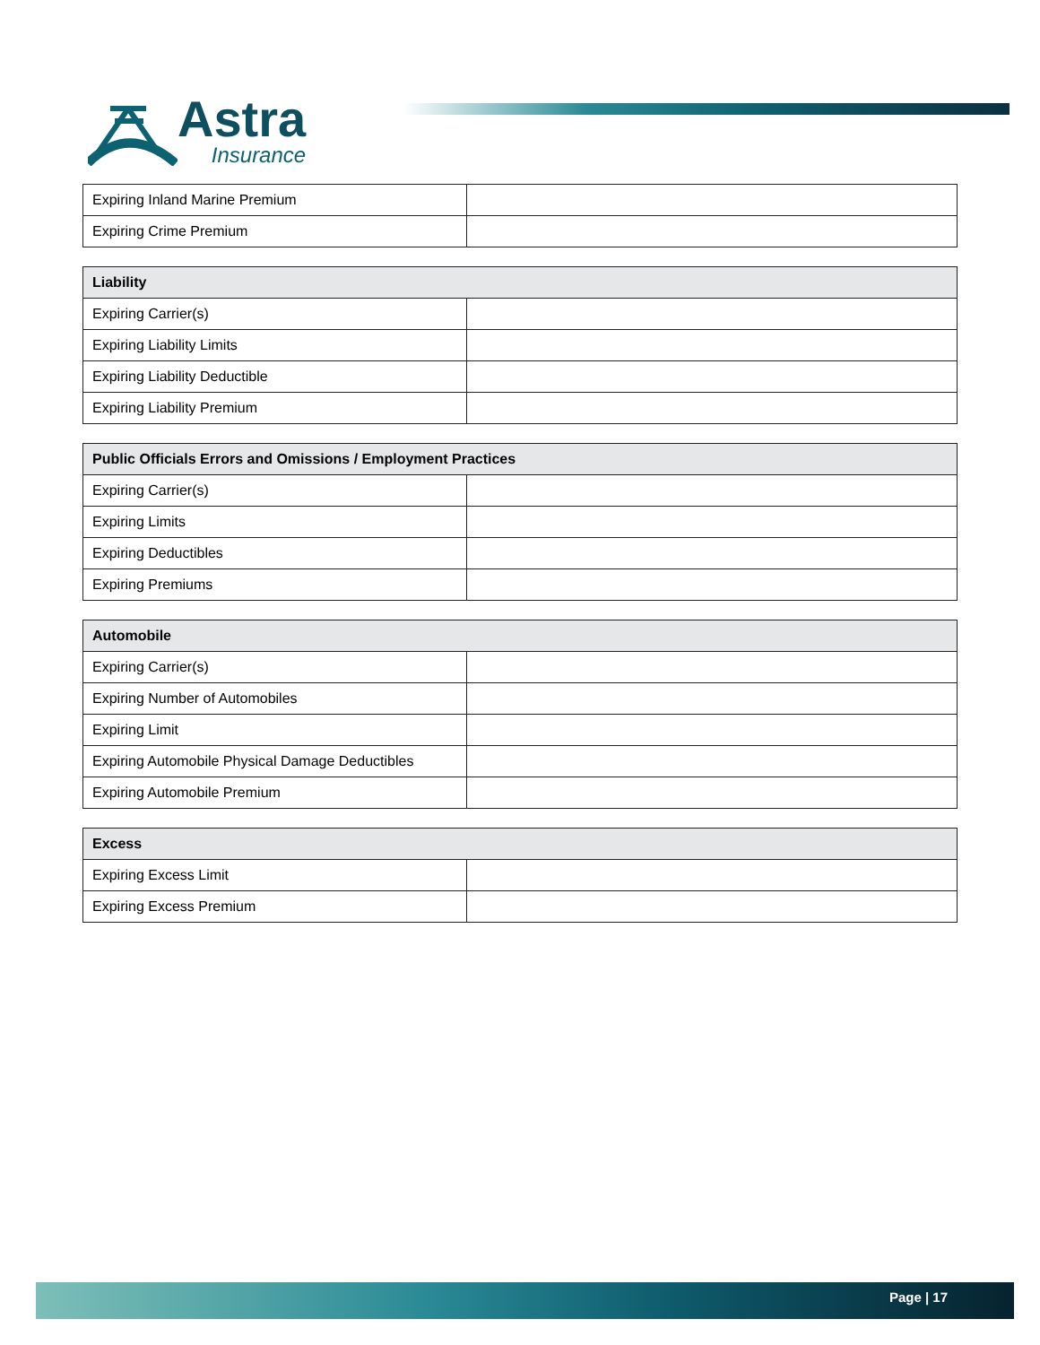Astra
Insurance
| Expiring Inland Marine Premium | |
| Expiring Crime Premium | |
| Liability | |
| --- | --- |
| Expiring Carrier(s) | |
| Expiring Liability Limits | |
| Expiring Liability Deductible | |
| Expiring Liability Premium | |
| Public Officials Errors and Omissions / Employment Practices | |
| --- | --- |
| Expiring Carrier(s) | |
| Expiring Limits | |
| Expiring Deductibles | |
| Expiring Premiums | |
| Automobile | |
| --- | --- |
| Expiring Carrier(s) | |
| Expiring Number of Automobiles | |
| Expiring Limit | |
| Expiring Automobile Physical Damage Deductibles | |
| Expiring Automobile Premium | |
| Excess | |
| --- | --- |
| Expiring Excess Limit | |
| Expiring Excess Premium | |
Page | 17